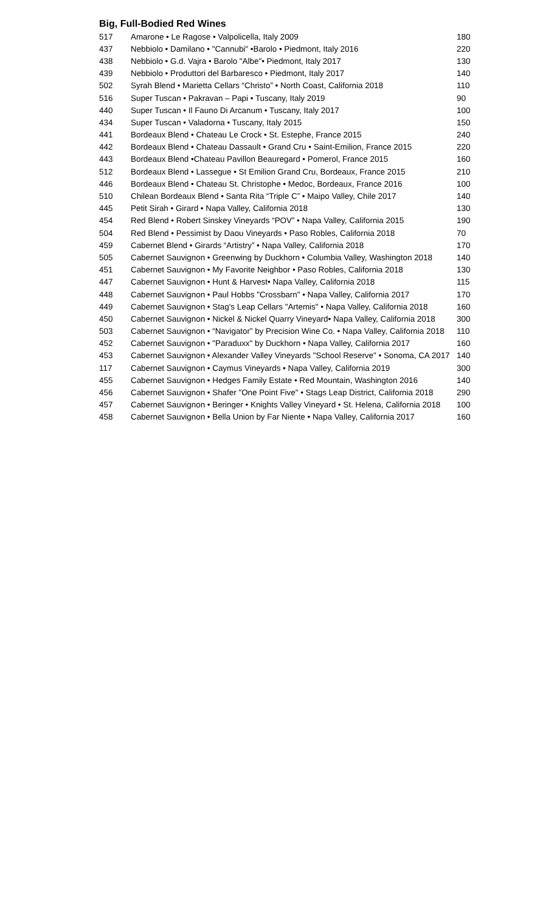Big, Full-Bodied Red Wines
| 517 | Amarone • Le Ragose • Valpolicella, Italy 2009 | 180 |
| 437 | Nebbiolo • Damilano • "Cannubi" •Barolo • Piedmont, Italy 2016 | 220 |
| 438 | Nebbiolo • G.d. Vajra • Barolo "Albe"• Piedmont, Italy 2017 | 130 |
| 439 | Nebbiolo • Produttori del Barbaresco • Piedmont, Italy 2017 | 140 |
| 502 | Syrah Blend • Marietta Cellars “Christo” • North Coast, California 2018 | 110 |
| 516 | Super Tuscan • Pakravan – Papi • Tuscany, Italy 2019 | 90 |
| 440 | Super Tuscan • Il Fauno Di Arcanum • Tuscany, Italy 2017 | 100 |
| 434 | Super Tuscan • Valadorna • Tuscany, Italy 2015 | 150 |
| 441 | Bordeaux Blend • Chateau Le Crock • St. Estephe, France 2015 | 240 |
| 442 | Bordeaux Blend • Chateau Dassault • Grand Cru • Saint-Emilion, France 2015 | 220 |
| 443 | Bordeaux Blend •Chateau Pavillon Beauregard • Pomerol, France 2015 | 160 |
| 512 | Bordeaux Blend • Lassegue • St Emilion Grand Cru, Bordeaux, France 2015 | 210 |
| 446 | Bordeaux Blend • Chateau St. Christophe • Medoc, Bordeaux, France 2016 | 100 |
| 510 | Chilean Bordeaux Blend • Santa Rita “Triple C” • Maipo Valley, Chile 2017 | 140 |
| 445 | Petit Sirah • Girard • Napa Valley, California 2018 | 130 |
| 454 | Red Blend • Robert Sinskey Vineyards “POV” • Napa Valley, California 2015 | 190 |
| 504 | Red Blend • Pessimist by Daou Vineyards • Paso Robles, California 2018 | 70 |
| 459 | Cabernet Blend • Girards “Artistry” • Napa Valley, California 2018 | 170 |
| 505 | Cabernet Sauvignon • Greenwing by Duckhorn • Columbia Valley, Washington 2018 | 140 |
| 451 | Cabernet Sauvignon • My Favorite Neighbor • Paso Robles, California 2018 | 130 |
| 447 | Cabernet Sauvignon • Hunt & Harvest• Napa Valley, California 2018 | 115 |
| 448 | Cabernet Sauvignon • Paul Hobbs "Crossbarn" • Napa Valley, California 2017 | 170 |
| 449 | Cabernet Sauvignon • Stag's Leap Cellars "Artemis" • Napa Valley, California 2018 | 160 |
| 450 | Cabernet Sauvignon • Nickel & Nickel Quarry Vineyard• Napa Valley, California 2018 | 300 |
| 503 | Cabernet Sauvignon • “Navigator” by Precision Wine Co. • Napa Valley, California 2018 | 110 |
| 452 | Cabernet Sauvignon • "Paraduxx" by Duckhorn • Napa Valley, California 2017 | 160 |
| 453 | Cabernet Sauvignon • Alexander Valley Vineyards "School Reserve" • Sonoma, CA 2017 | 140 |
| 117 | Cabernet Sauvignon • Caymus Vineyards • Napa Valley, California 2019 | 300 |
| 455 | Cabernet Sauvignon • Hedges Family Estate • Red Mountain, Washington 2016 | 140 |
| 456 | Cabernet Sauvignon • Shafer "One Point Five" • Stags Leap District, California 2018 | 290 |
| 457 | Cabernet Sauvignon • Beringer • Knights Valley Vineyard • St. Helena, California 2018 | 100 |
| 458 | Cabernet Sauvignon • Bella Union by Far Niente • Napa Valley, California 2017 | 160 |